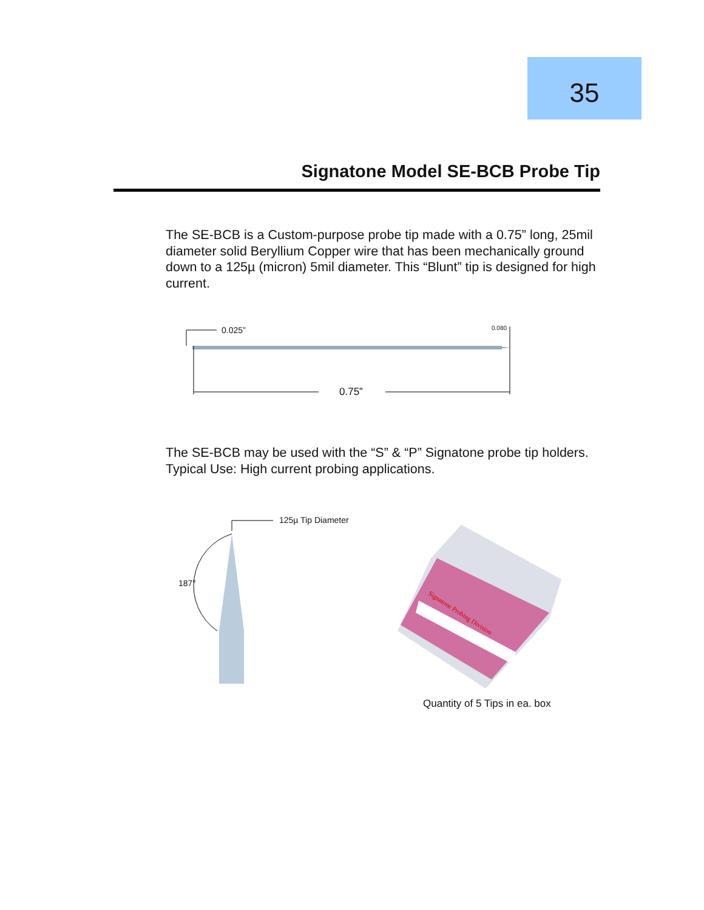35
Signatone Model SE-BCB Probe Tip
The SE-BCB is a Custom-purpose probe tip made with a 0.75” long, 25mil diameter solid Beryllium Copper wire that has been mechanically ground down to a 125µ (micron) 5mil diameter. This “Blunt” tip is designed for high current.
0.025” 0.080
0.75”
The SE-BCB may be used with the “S” & “P” Signatone probe tip holders.
Typical Use: High current probing applications.
125µ Tip Diameter
187°
Signatone Probing Division
Quantity of 5 Tips in ea. box